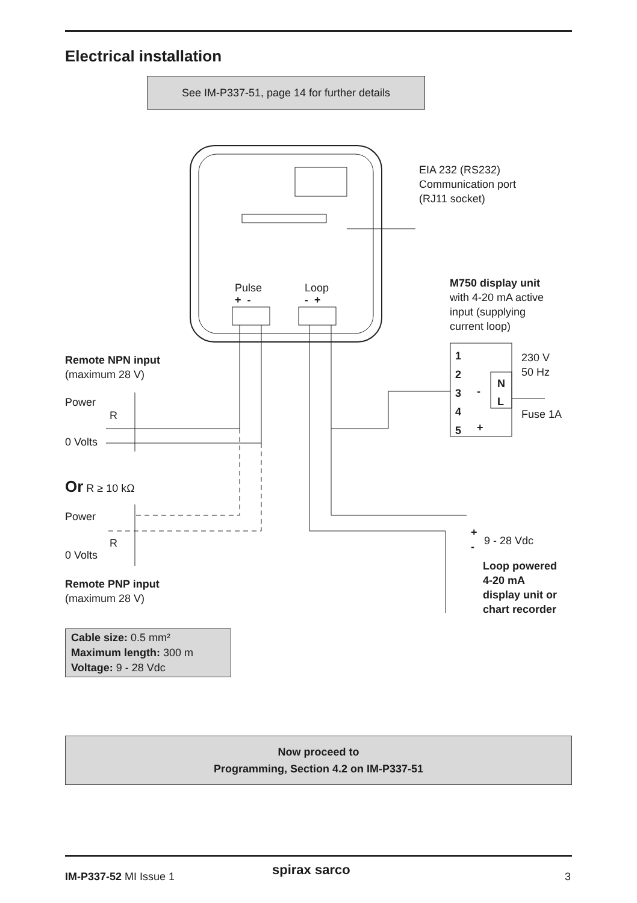Electrical installation
See IM-P337-51, page 14 for further details
EIA 232 (RS232)
Communication port
(RJ11 socket)
Pulse Loop
+ - - +
M750 display unit
with 4-20 mA active
input (supplying
current loop)
1
2
3
4
5
-
+
N
L
230 V
50 Hz
Fuse 1A
Remote NPN input
(maximum 28 V)
Power
R
0 Volts
Or R ≥ 10 kΩ
Power
R
0 Volts
Remote PNP input
(maximum 28 V)
+
-
9 - 28 Vdc
Loop powered
4-20 mA
display unit or
chart recorder
Cable size: 0.5 mm²
Maximum length: 300 m
Voltage: 9 - 28 Vdc
Now proceed to
Programming, Section 4.2 on IM-P337-51
IM-P337-52 MI Issue 1 spirax sarco 3